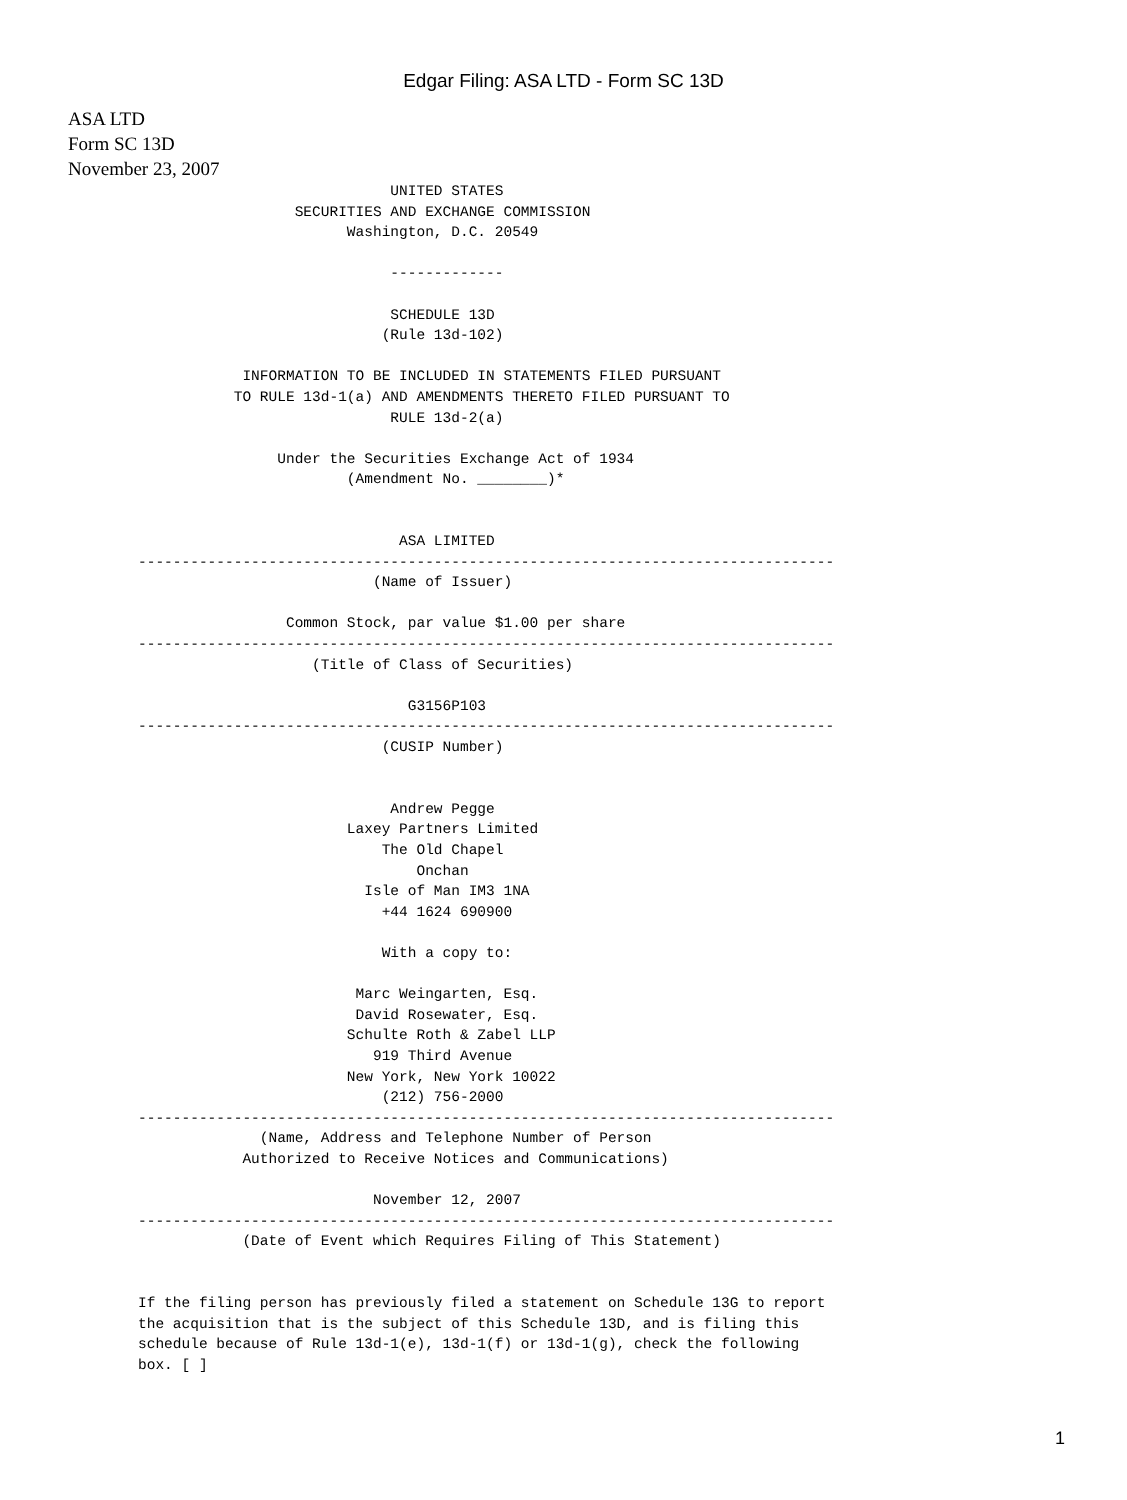Edgar Filing: ASA LTD - Form SC 13D
ASA LTD
Form SC 13D
November 23, 2007
                             UNITED STATES
                  SECURITIES AND EXCHANGE COMMISSION
                        Washington, D.C. 20549

                             -------------

                             SCHEDULE 13D
                            (Rule 13d-102)

            INFORMATION TO BE INCLUDED IN STATEMENTS FILED PURSUANT
           TO RULE 13d-1(a) AND AMENDMENTS THERETO FILED PURSUANT TO
                             RULE 13d-2(a)

                Under the Securities Exchange Act of 1934
                        (Amendment No. ________)*


                              ASA LIMITED
--------------------------------------------------------------------------------
                           (Name of Issuer)

                 Common Stock, par value $1.00 per share
--------------------------------------------------------------------------------
                    (Title of Class of Securities)

                               G3156P103
--------------------------------------------------------------------------------
                            (CUSIP Number)


                             Andrew Pegge
                        Laxey Partners Limited
                            The Old Chapel
                                Onchan
                          Isle of Man IM3 1NA
                            +44 1624 690900

                            With a copy to:

                         Marc Weingarten, Esq.
                         David Rosewater, Esq.
                        Schulte Roth & Zabel LLP
                           919 Third Avenue
                        New York, New York 10022
                            (212) 756-2000
--------------------------------------------------------------------------------
              (Name, Address and Telephone Number of Person
            Authorized to Receive Notices and Communications)

                           November 12, 2007
--------------------------------------------------------------------------------
            (Date of Event which Requires Filing of This Statement)


If the filing person has previously filed a statement on Schedule 13G to report
the acquisition that is the subject of this Schedule 13D, and is filing this
schedule because of Rule 13d-1(e), 13d-1(f) or 13d-1(g), check the following
box. [ ]
1